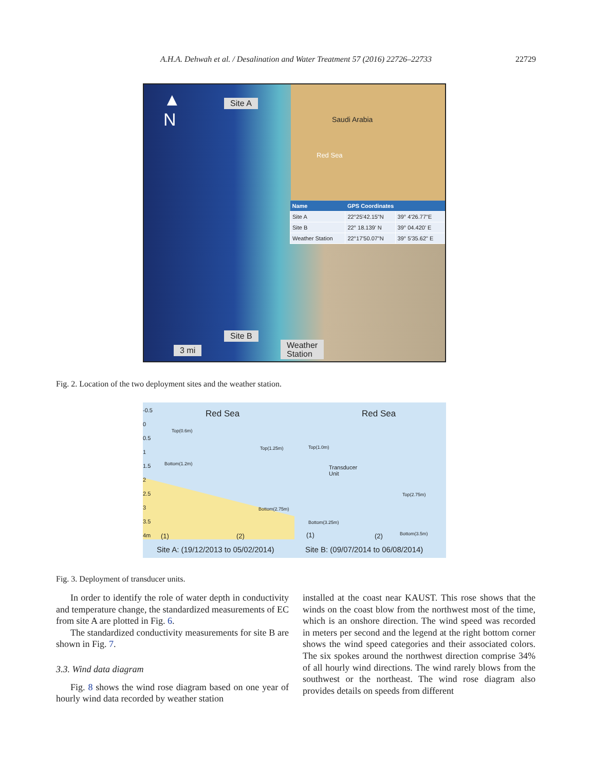A.H.A. Dehwah et al. / Desalination and Water Treatment 57 (2016) 22726–22733 22729
▲
N
Saudi Arabia
Red Sea
| Name | GPS Coordinates | |
| --- | --- | --- |
| Site A | 22°25'42.15"N | 39° 4'26.77"E |
| Site B | 22° 18.139' N | 39° 04.420' E |
| Weather Station | 22°17'50.07"N | 39° 5'35.62" E |
Site A
Site B
3 mi
Weather
Station
Fig. 2. Location of the two deployment sites and the weather station.
Red Sea Red Sea
-0.5
0
0.5
1
1.5
2
2.5
3
3.5
4m
Top(0.6m)
Bottom(1.2m)
Top(1.25m)
Bottom(2.75m)
Top(1.0m)
Transducer
Unit
Top(2.75m)
Bottom(3.25m)
Bottom(3.5m) (1) (2) (1) (2)
Site A: (19/12/2013 to 05/02/2014)
Site B: (09/07/2014 to 06/08/2014)
Fig. 3. Deployment of transducer units.
In order to identify the role of water depth in conductivity and temperature change, the standardized measurements of EC from site A are plotted in Fig. 6.
The standardized conductivity measurements for site B are shown in Fig. 7.
3.3. Wind data diagram
Fig. 8 shows the wind rose diagram based on one year of hourly wind data recorded by weather station
installed at the coast near KAUST. This rose shows that the winds on the coast blow from the northwest most of the time, which is an onshore direction. The wind speed was recorded in meters per second and the legend at the right bottom corner shows the wind speed categories and their associated colors. The six spokes around the northwest direction comprise 34% of all hourly wind directions. The wind rarely blows from the southwest or the northeast. The wind rose diagram also provides details on speeds from different